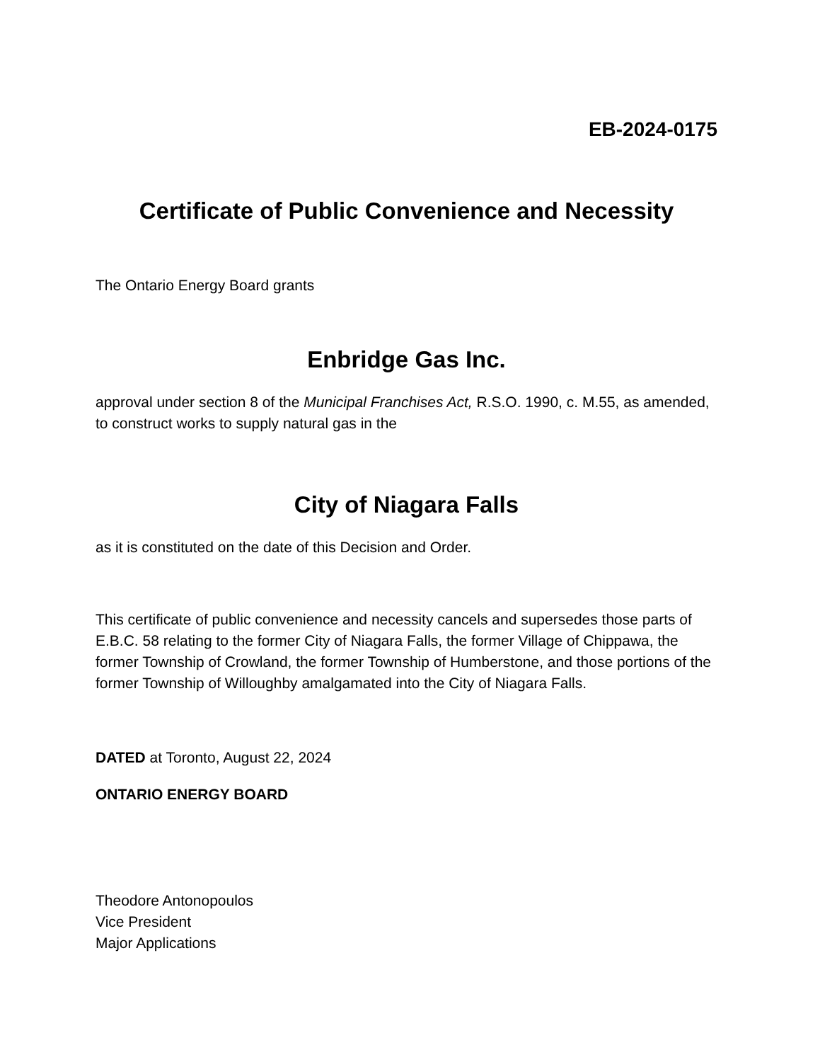EB-2024-0175
Certificate of Public Convenience and Necessity
The Ontario Energy Board grants
Enbridge Gas Inc.
approval under section 8 of the Municipal Franchises Act, R.S.O. 1990, c. M.55, as amended, to construct works to supply natural gas in the
City of Niagara Falls
as it is constituted on the date of this Decision and Order.
This certificate of public convenience and necessity cancels and supersedes those parts of E.B.C. 58 relating to the former City of Niagara Falls, the former Village of Chippawa, the former Township of Crowland, the former Township of Humberstone, and those portions of the former Township of Willoughby amalgamated into the City of Niagara Falls.
DATED at Toronto, August 22, 2024
ONTARIO ENERGY BOARD
Theodore Antonopoulos
Vice President
Major Applications